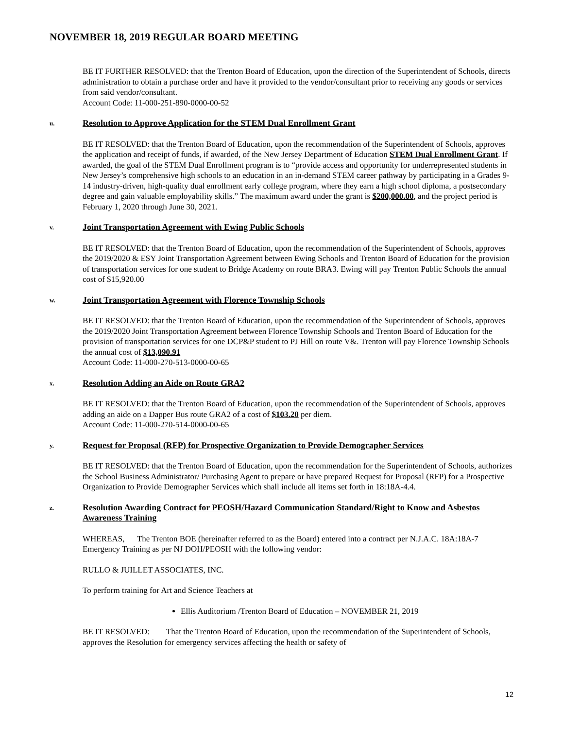NOVEMBER 18, 2019 REGULAR BOARD MEETING
BE IT FURTHER RESOLVED: that the Trenton Board of Education, upon the direction of the Superintendent of Schools, directs administration to obtain a purchase order and have it provided to the vendor/consultant prior to receiving any goods or services from said vendor/consultant.
Account Code: 11-000-251-890-0000-00-52
u. Resolution to Approve Application for the STEM Dual Enrollment Grant
BE IT RESOLVED: that the Trenton Board of Education, upon the recommendation of the Superintendent of Schools, approves the application and receipt of funds, if awarded, of the New Jersey Department of Education STEM Dual Enrollment Grant. If awarded, the goal of the STEM Dual Enrollment program is to “provide access and opportunity for underrepresented students in New Jersey’s comprehensive high schools to an education in an in-demand STEM career pathway by participating in a Grades 9-14 industry-driven, high-quality dual enrollment early college program, where they earn a high school diploma, a postsecondary degree and gain valuable employability skills.” The maximum award under the grant is $200,000.00, and the project period is February 1, 2020 through June 30, 2021.
v. Joint Transportation Agreement with Ewing Public Schools
BE IT RESOLVED: that the Trenton Board of Education, upon the recommendation of the Superintendent of Schools, approves the 2019/2020 & ESY Joint Transportation Agreement between Ewing Schools and Trenton Board of Education for the provision of transportation services for one student to Bridge Academy on route BRA3. Ewing will pay Trenton Public Schools the annual cost of $15,920.00
w. Joint Transportation Agreement with Florence Township Schools
BE IT RESOLVED: that the Trenton Board of Education, upon the recommendation of the Superintendent of Schools, approves the 2019/2020 Joint Transportation Agreement between Florence Township Schools and Trenton Board of Education for the provision of transportation services for one DCP&P student to PJ Hill on route V&. Trenton will pay Florence Township Schools the annual cost of $13,090.91
Account Code: 11-000-270-513-0000-00-65
x. Resolution Adding an Aide on Route GRA2
BE IT RESOLVED: that the Trenton Board of Education, upon the recommendation of the Superintendent of Schools, approves adding an aide on a Dapper Bus route GRA2 of a cost of $103.20 per diem.
Account Code: 11-000-270-514-0000-00-65
y. Request for Proposal (RFP) for Prospective Organization to Provide Demographer Services
BE IT RESOLVED: that the Trenton Board of Education, upon the recommendation for the Superintendent of Schools, authorizes the School Business Administrator/ Purchasing Agent to prepare or have prepared Request for Proposal (RFP) for a Prospective Organization to Provide Demographer Services which shall include all items set forth in 18:18A-4.4.
z. Resolution Awarding Contract for PEOSH/Hazard Communication Standard/Right to Know and Asbestos Awareness Training
WHEREAS, The Trenton BOE (hereinafter referred to as the Board) entered into a contract per N.J.A.C. 18A:18A-7 Emergency Training as per NJ DOH/PEOSH with the following vendor:
RULLO & JUILLET ASSOCIATES, INC.
To perform training for Art and Science Teachers at
Ellis Auditorium /Trenton Board of Education – NOVEMBER 21, 2019
BE IT RESOLVED: That the Trenton Board of Education, upon the recommendation of the Superintendent of Schools, approves the Resolution for emergency services affecting the health or safety of
12